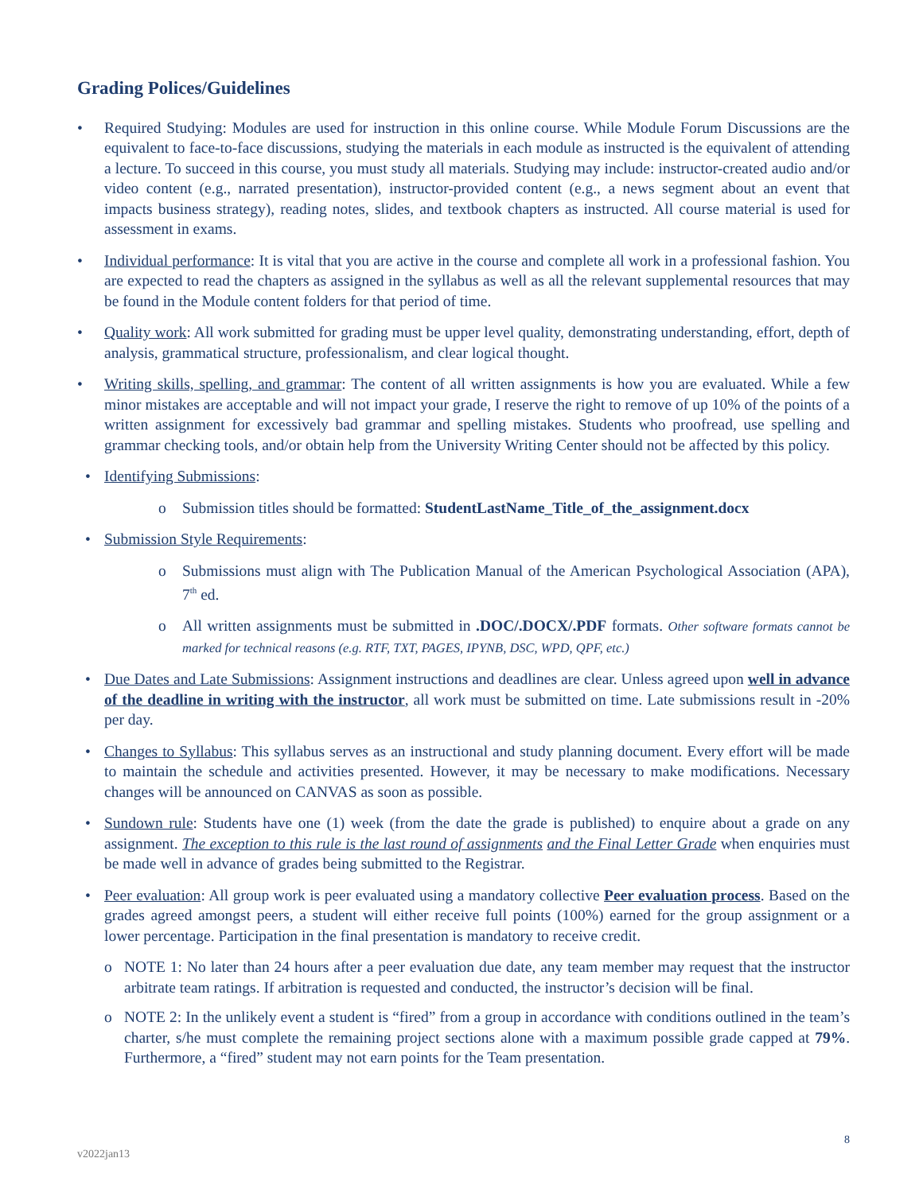Grading Polices/Guidelines
• Required Studying: Modules are used for instruction in this online course. While Module Forum Discussions are the equivalent to face-to-face discussions, studying the materials in each module as instructed is the equivalent of attending a lecture. To succeed in this course, you must study all materials. Studying may include: instructor-created audio and/or video content (e.g., narrated presentation), instructor-provided content (e.g., a news segment about an event that impacts business strategy), reading notes, slides, and textbook chapters as instructed. All course material is used for assessment in exams.
• Individual performance: It is vital that you are active in the course and complete all work in a professional fashion. You are expected to read the chapters as assigned in the syllabus as well as all the relevant supplemental resources that may be found in the Module content folders for that period of time.
• Quality work: All work submitted for grading must be upper level quality, demonstrating understanding, effort, depth of analysis, grammatical structure, professionalism, and clear logical thought.
• Writing skills, spelling, and grammar: The content of all written assignments is how you are evaluated. While a few minor mistakes are acceptable and will not impact your grade, I reserve the right to remove of up 10% of the points of a written assignment for excessively bad grammar and spelling mistakes. Students who proofread, use spelling and grammar checking tools, and/or obtain help from the University Writing Center should not be affected by this policy.
• Identifying Submissions:
o Submission titles should be formatted: StudentLastName_Title_of_the_assignment.docx
• Submission Style Requirements:
o Submissions must align with The Publication Manual of the American Psychological Association (APA), 7<sup>th</sup> ed.
o All written assignments must be submitted in .DOC/.DOCX/.PDF formats. Other software formats cannot be marked for technical reasons (e.g. RTF, TXT, PAGES, IPYNB, DSC, WPD, QPF, etc.)
• Due Dates and Late Submissions: Assignment instructions and deadlines are clear. Unless agreed upon well in advance of the deadline in writing with the instructor, all work must be submitted on time. Late submissions result in -20% per day.
• Changes to Syllabus: This syllabus serves as an instructional and study planning document. Every effort will be made to maintain the schedule and activities presented. However, it may be necessary to make modifications. Necessary changes will be announced on CANVAS as soon as possible.
• Sundown rule: Students have one (1) week (from the date the grade is published) to enquire about a grade on any assignment. The exception to this rule is the last round of assignments and the Final Letter Grade when enquiries must be made well in advance of grades being submitted to the Registrar.
• Peer evaluation: All group work is peer evaluated using a mandatory collective Peer evaluation process. Based on the grades agreed amongst peers, a student will either receive full points (100%) earned for the group assignment or a lower percentage. Participation in the final presentation is mandatory to receive credit.
o NOTE 1: No later than 24 hours after a peer evaluation due date, any team member may request that the instructor arbitrate team ratings. If arbitration is requested and conducted, the instructor’s decision will be final.
o NOTE 2: In the unlikely event a student is “fired” from a group in accordance with conditions outlined in the team’s charter, s/he must complete the remaining project sections alone with a maximum possible grade capped at 79%. Furthermore, a “fired” student may not earn points for the Team presentation.
8
v2022jan13